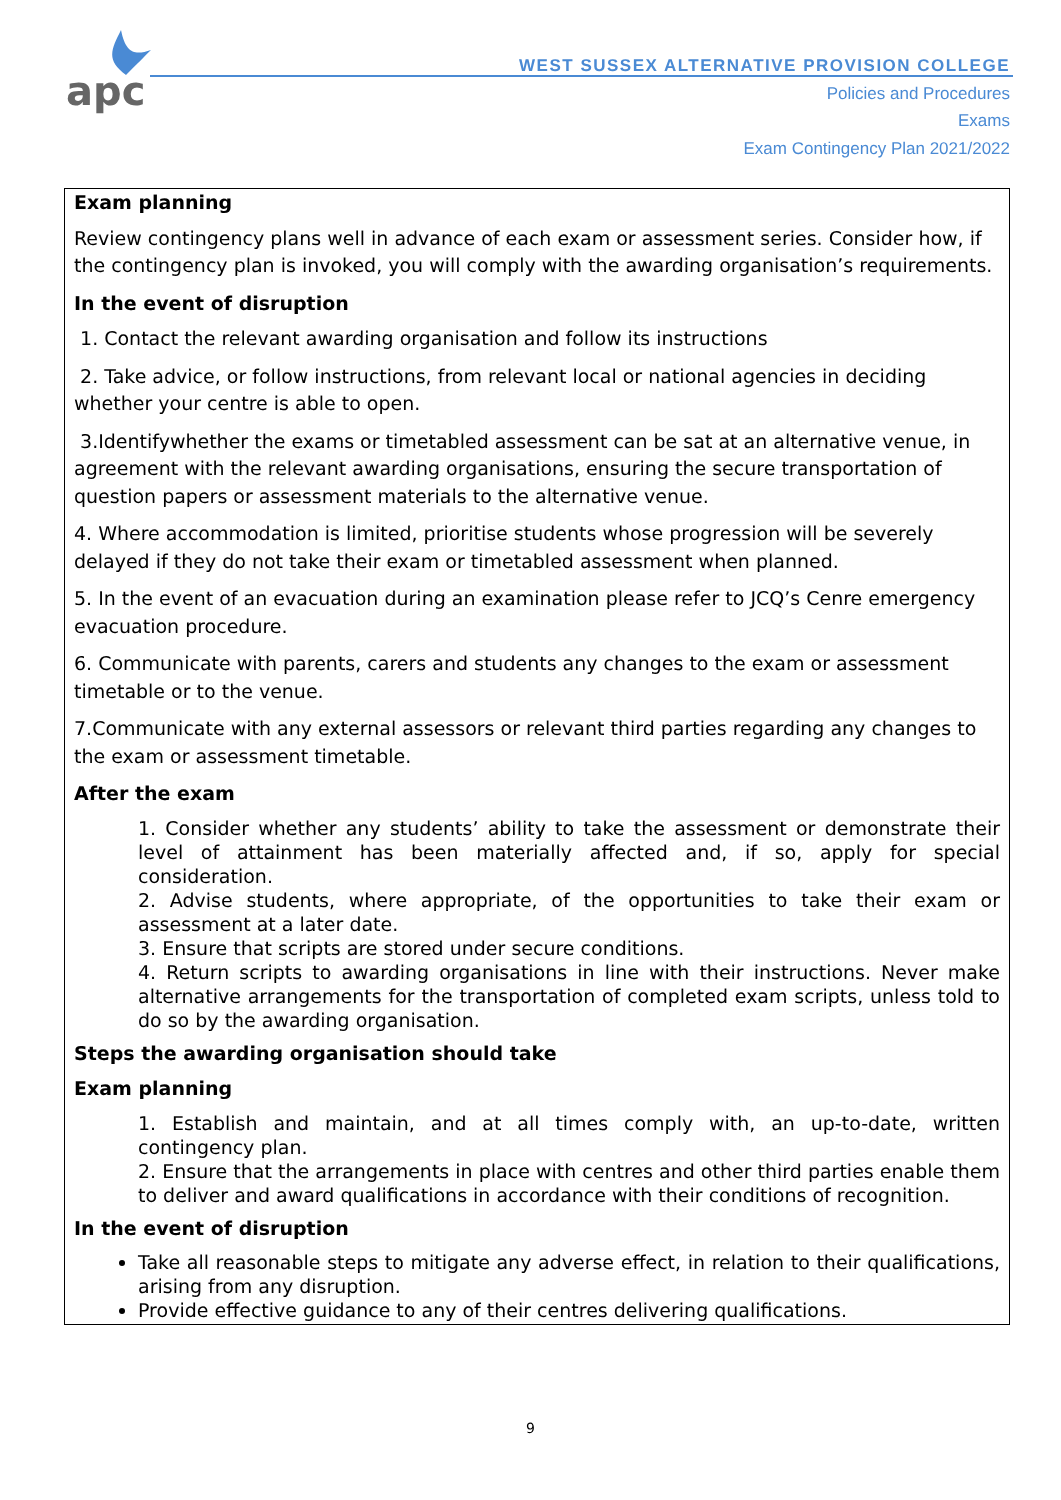apc
WEST SUSSEX ALTERNATIVE PROVISION COLLEGE
Policies and Procedures
Exams
Exam Contingency Plan 2021/2022
Exam planning
Review contingency plans well in advance of each exam or assessment series. Consider how, if the contingency plan is invoked, you will comply with the awarding organisation’s requirements.
In the event of disruption
1. Contact the relevant awarding organisation and follow its instructions
2. Take advice, or follow instructions, from relevant local or national agencies in deciding whether your centre is able to open.
3.Identifywhether the exams or timetabled assessment can be sat at an alternative venue, in agreement with the relevant awarding organisations, ensuring the secure transportation of question papers or assessment materials to the alternative venue.
4. Where accommodation is limited, prioritise students whose progression will be severely delayed if they do not take their exam or timetabled assessment when planned.
5. In the event of an evacuation during an examination please refer to JCQ’s Cenre emergency evacuation procedure.
6. Communicate with parents, carers and students any changes to the exam or assessment timetable or to the venue.
7.Communicate with any external assessors or relevant third parties regarding any changes to the exam or assessment timetable.
After the exam
1. Consider whether any students’ ability to take the assessment or demonstrate their level of attainment has been materially affected and, if so, apply for special consideration.
2. Advise students, where appropriate, of the opportunities to take their exam or assessment at a later date.
3. Ensure that scripts are stored under secure conditions.
4. Return scripts to awarding organisations in line with their instructions. Never make alternative arrangements for the transportation of completed exam scripts, unless told to do so by the awarding organisation.
Steps the awarding organisation should take
Exam planning
1. Establish and maintain, and at all times comply with, an up-to-date, written contingency plan.
2. Ensure that the arrangements in place with centres and other third parties enable them to deliver and award qualifications in accordance with their conditions of recognition.
In the event of disruption
Take all reasonable steps to mitigate any adverse effect, in relation to their qualifications, arising from any disruption.
Provide effective guidance to any of their centres delivering qualifications.
9